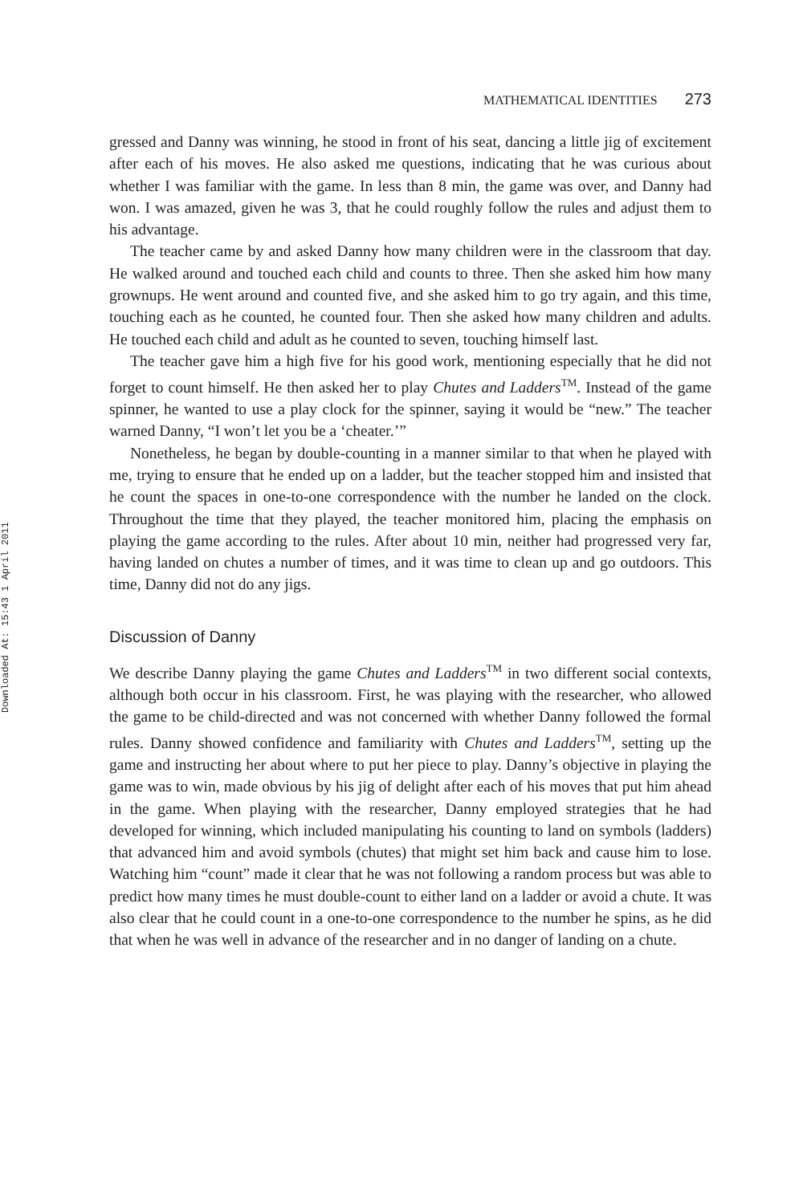Downloaded At: 15:43 1 April 2011
MATHEMATICAL IDENTITIES 273
gressed and Danny was winning, he stood in front of his seat, dancing a little jig of excitement after each of his moves. He also asked me questions, indicating that he was curious about whether I was familiar with the game. In less than 8 min, the game was over, and Danny had won. I was amazed, given he was 3, that he could roughly follow the rules and adjust them to his advantage.
The teacher came by and asked Danny how many children were in the classroom that day. He walked around and touched each child and counts to three. Then she asked him how many grownups. He went around and counted five, and she asked him to go try again, and this time, touching each as he counted, he counted four. Then she asked how many children and adults. He touched each child and adult as he counted to seven, touching himself last.
The teacher gave him a high five for his good work, mentioning especially that he did not forget to count himself. He then asked her to play Chutes and Ladders<sup>TM</sup>. Instead of the game spinner, he wanted to use a play clock for the spinner, saying it would be “new.” The teacher warned Danny, “I won’t let you be a ‘cheater.’”
Nonetheless, he began by double-counting in a manner similar to that when he played with me, trying to ensure that he ended up on a ladder, but the teacher stopped him and insisted that he count the spaces in one-to-one correspondence with the number he landed on the clock. Throughout the time that they played, the teacher monitored him, placing the emphasis on playing the game according to the rules. After about 10 min, neither had progressed very far, having landed on chutes a number of times, and it was time to clean up and go outdoors. This time, Danny did not do any jigs.
Discussion of Danny
We describe Danny playing the game Chutes and Ladders<sup>TM</sup> in two different social contexts, although both occur in his classroom. First, he was playing with the researcher, who allowed the game to be child-directed and was not concerned with whether Danny followed the formal rules. Danny showed confidence and familiarity with Chutes and Ladders<sup>TM</sup>, setting up the game and instructing her about where to put her piece to play. Danny’s objective in playing the game was to win, made obvious by his jig of delight after each of his moves that put him ahead in the game. When playing with the researcher, Danny employed strategies that he had developed for winning, which included manipulating his counting to land on symbols (ladders) that advanced him and avoid symbols (chutes) that might set him back and cause him to lose. Watching him “count” made it clear that he was not following a random process but was able to predict how many times he must double-count to either land on a ladder or avoid a chute. It was also clear that he could count in a one-to-one correspondence to the number he spins, as he did that when he was well in advance of the researcher and in no danger of landing on a chute.